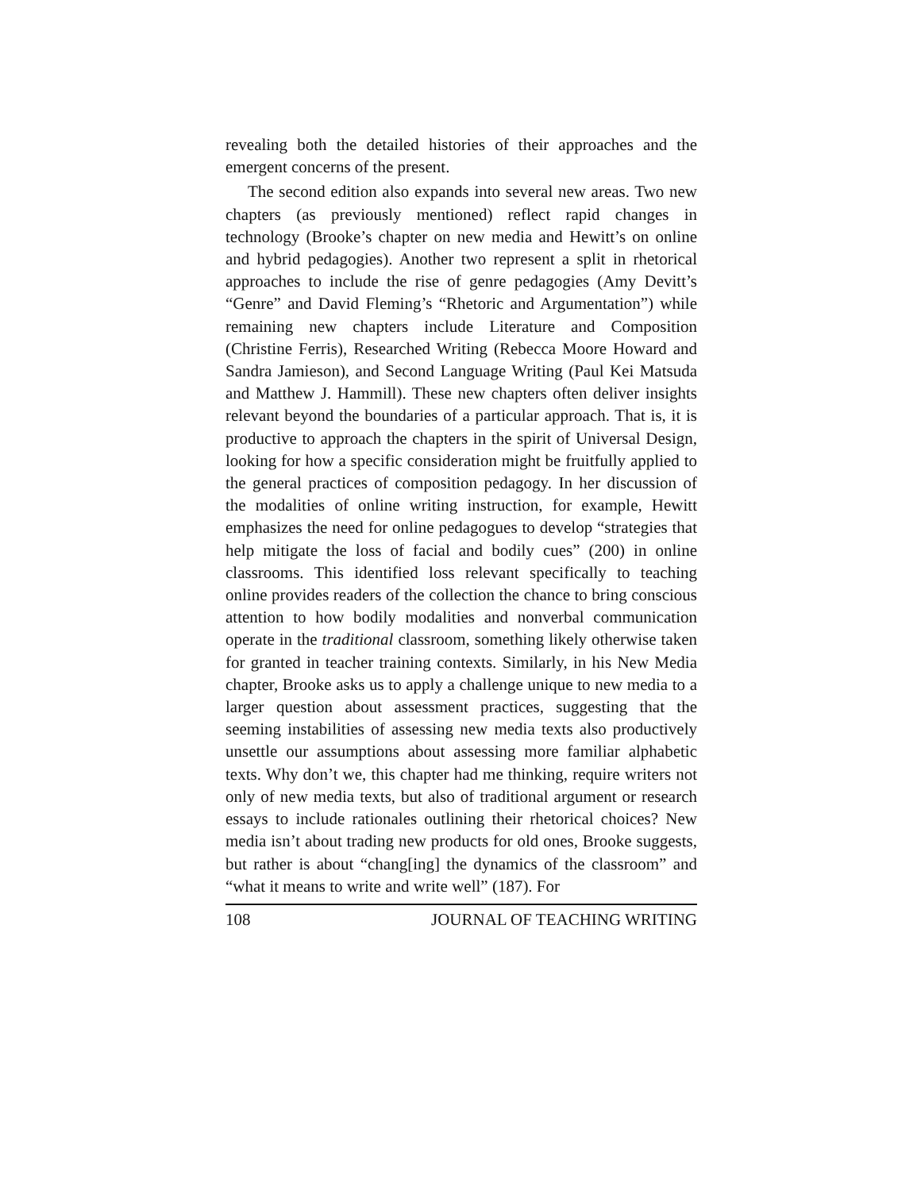revealing both the detailed histories of their approaches and the emergent concerns of the present.
The second edition also expands into several new areas. Two new chapters (as previously mentioned) reflect rapid changes in technology (Brooke’s chapter on new media and Hewitt’s on online and hybrid pedagogies). Another two represent a split in rhetorical approaches to include the rise of genre pedagogies (Amy Devitt’s “Genre” and David Fleming’s “Rhetoric and Argumentation”) while remaining new chapters include Literature and Composition (Christine Ferris), Researched Writing (Rebecca Moore Howard and Sandra Jamieson), and Second Language Writing (Paul Kei Matsuda and Matthew J. Hammill). These new chapters often deliver insights relevant beyond the boundaries of a particular approach. That is, it is productive to approach the chapters in the spirit of Universal Design, looking for how a specific consideration might be fruitfully applied to the general practices of composition pedagogy. In her discussion of the modalities of online writing instruction, for example, Hewitt emphasizes the need for online pedagogues to develop “strategies that help mitigate the loss of facial and bodily cues” (200) in online classrooms. This identified loss relevant specifically to teaching online provides readers of the collection the chance to bring conscious attention to how bodily modalities and nonverbal communication operate in the traditional classroom, something likely otherwise taken for granted in teacher training contexts. Similarly, in his New Media chapter, Brooke asks us to apply a challenge unique to new media to a larger question about assessment practices, suggesting that the seeming instabilities of assessing new media texts also productively unsettle our assumptions about assessing more familiar alphabetic texts. Why don’t we, this chapter had me thinking, require writers not only of new media texts, but also of traditional argument or research essays to include rationales outlining their rhetorical choices? New media isn’t about trading new products for old ones, Brooke suggests, but rather is about “chang[ing] the dynamics of the classroom” and “what it means to write and write well” (187). For
108 JOURNAL OF TEACHING WRITING